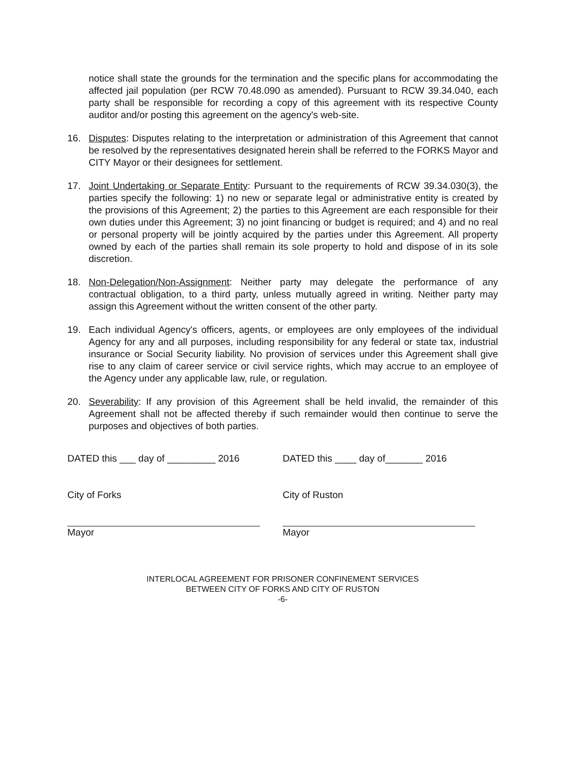notice shall state the grounds for the termination and the specific plans for accommodating the affected jail population (per RCW 70.48.090 as amended). Pursuant to RCW 39.34.040, each party shall be responsible for recording a copy of this agreement with its respective County auditor and/or posting this agreement on the agency's web-site.
16. Disputes: Disputes relating to the interpretation or administration of this Agreement that cannot be resolved by the representatives designated herein shall be referred to the FORKS Mayor and CITY Mayor or their designees for settlement.
17. Joint Undertaking or Separate Entity: Pursuant to the requirements of RCW 39.34.030(3), the parties specify the following: 1) no new or separate legal or administrative entity is created by the provisions of this Agreement; 2) the parties to this Agreement are each responsible for their own duties under this Agreement; 3) no joint financing or budget is required; and 4) and no real or personal property will be jointly acquired by the parties under this Agreement. All property owned by each of the parties shall remain its sole property to hold and dispose of in its sole discretion.
18. Non-Delegation/Non-Assignment: Neither party may delegate the performance of any contractual obligation, to a third party, unless mutually agreed in writing. Neither party may assign this Agreement without the written consent of the other party.
19. Each individual Agency's officers, agents, or employees are only employees of the individual Agency for any and all purposes, including responsibility for any federal or state tax, industrial insurance or Social Security liability. No provision of services under this Agreement shall give rise to any claim of career service or civil service rights, which may accrue to an employee of the Agency under any applicable law, rule, or regulation.
20. Severability: If any provision of this Agreement shall be held invalid, the remainder of this Agreement shall not be affected thereby if such remainder would then continue to serve the purposes and objectives of both parties.
DATED this ___ day of _________ 2016
City of Forks
Mayor
DATED this ____ day of_______ 2016
City of Ruston
Mayor
INTERLOCAL AGREEMENT FOR PRISONER CONFINEMENT SERVICES
BETWEEN CITY OF FORKS AND CITY OF RUSTON
-6-